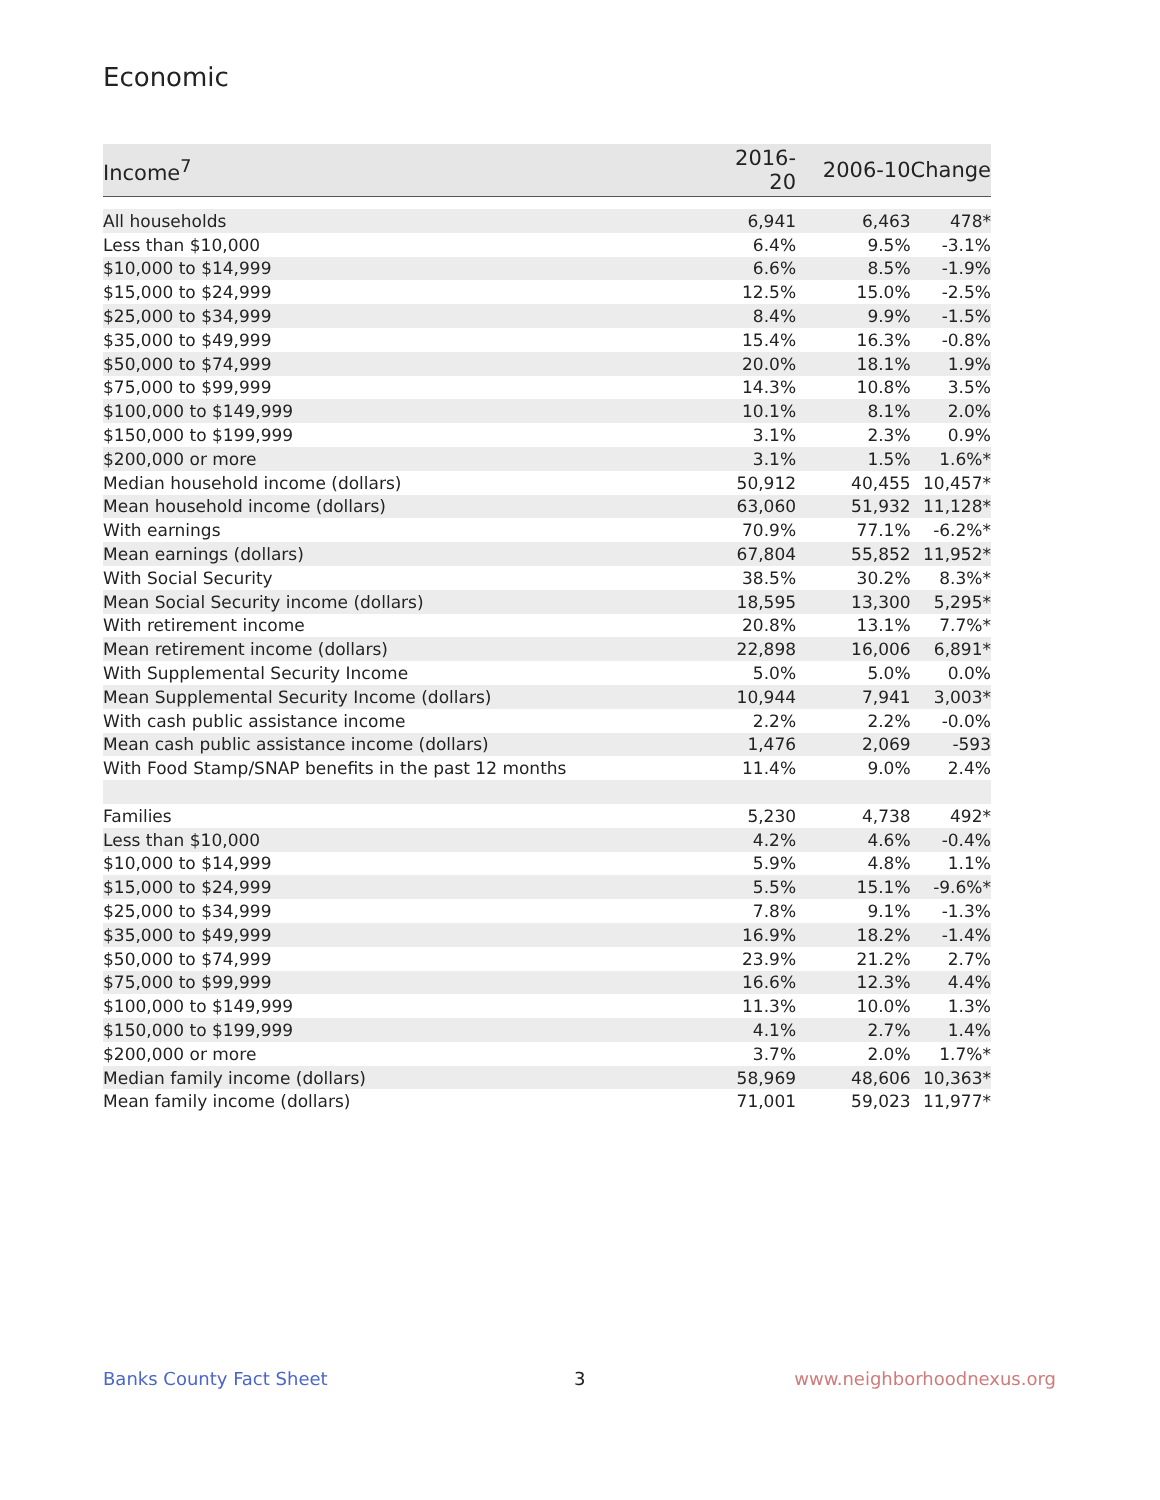Economic
| Income<sup>7</sup> | 2016-20 | 2006-10 | Change |
| --- | --- | --- | --- |
| All households | 6,941 | 6,463 | 478* |
| Less than $10,000 | 6.4% | 9.5% | -3.1% |
| $10,000 to $14,999 | 6.6% | 8.5% | -1.9% |
| $15,000 to $24,999 | 12.5% | 15.0% | -2.5% |
| $25,000 to $34,999 | 8.4% | 9.9% | -1.5% |
| $35,000 to $49,999 | 15.4% | 16.3% | -0.8% |
| $50,000 to $74,999 | 20.0% | 18.1% | 1.9% |
| $75,000 to $99,999 | 14.3% | 10.8% | 3.5% |
| $100,000 to $149,999 | 10.1% | 8.1% | 2.0% |
| $150,000 to $199,999 | 3.1% | 2.3% | 0.9% |
| $200,000 or more | 3.1% | 1.5% | 1.6%* |
| Median household income (dollars) | 50,912 | 40,455 | 10,457* |
| Mean household income (dollars) | 63,060 | 51,932 | 11,128* |
| With earnings | 70.9% | 77.1% | -6.2%* |
| Mean earnings (dollars) | 67,804 | 55,852 | 11,952* |
| With Social Security | 38.5% | 30.2% | 8.3%* |
| Mean Social Security income (dollars) | 18,595 | 13,300 | 5,295* |
| With retirement income | 20.8% | 13.1% | 7.7%* |
| Mean retirement income (dollars) | 22,898 | 16,006 | 6,891* |
| With Supplemental Security Income | 5.0% | 5.0% | 0.0% |
| Mean Supplemental Security Income (dollars) | 10,944 | 7,941 | 3,003* |
| With cash public assistance income | 2.2% | 2.2% | -0.0% |
| Mean cash public assistance income (dollars) | 1,476 | 2,069 | -593 |
| With Food Stamp/SNAP benefits in the past 12 months | 11.4% | 9.0% | 2.4% |
| Families | 5,230 | 4,738 | 492* |
| Less than $10,000 | 4.2% | 4.6% | -0.4% |
| $10,000 to $14,999 | 5.9% | 4.8% | 1.1% |
| $15,000 to $24,999 | 5.5% | 15.1% | -9.6%* |
| $25,000 to $34,999 | 7.8% | 9.1% | -1.3% |
| $35,000 to $49,999 | 16.9% | 18.2% | -1.4% |
| $50,000 to $74,999 | 23.9% | 21.2% | 2.7% |
| $75,000 to $99,999 | 16.6% | 12.3% | 4.4% |
| $100,000 to $149,999 | 11.3% | 10.0% | 1.3% |
| $150,000 to $199,999 | 4.1% | 2.7% | 1.4% |
| $200,000 or more | 3.7% | 2.0% | 1.7%* |
| Median family income (dollars) | 58,969 | 48,606 | 10,363* |
| Mean family income (dollars) | 71,001 | 59,023 | 11,977* |
Banks County Fact Sheet 3 www.neighborhoodnexus.org